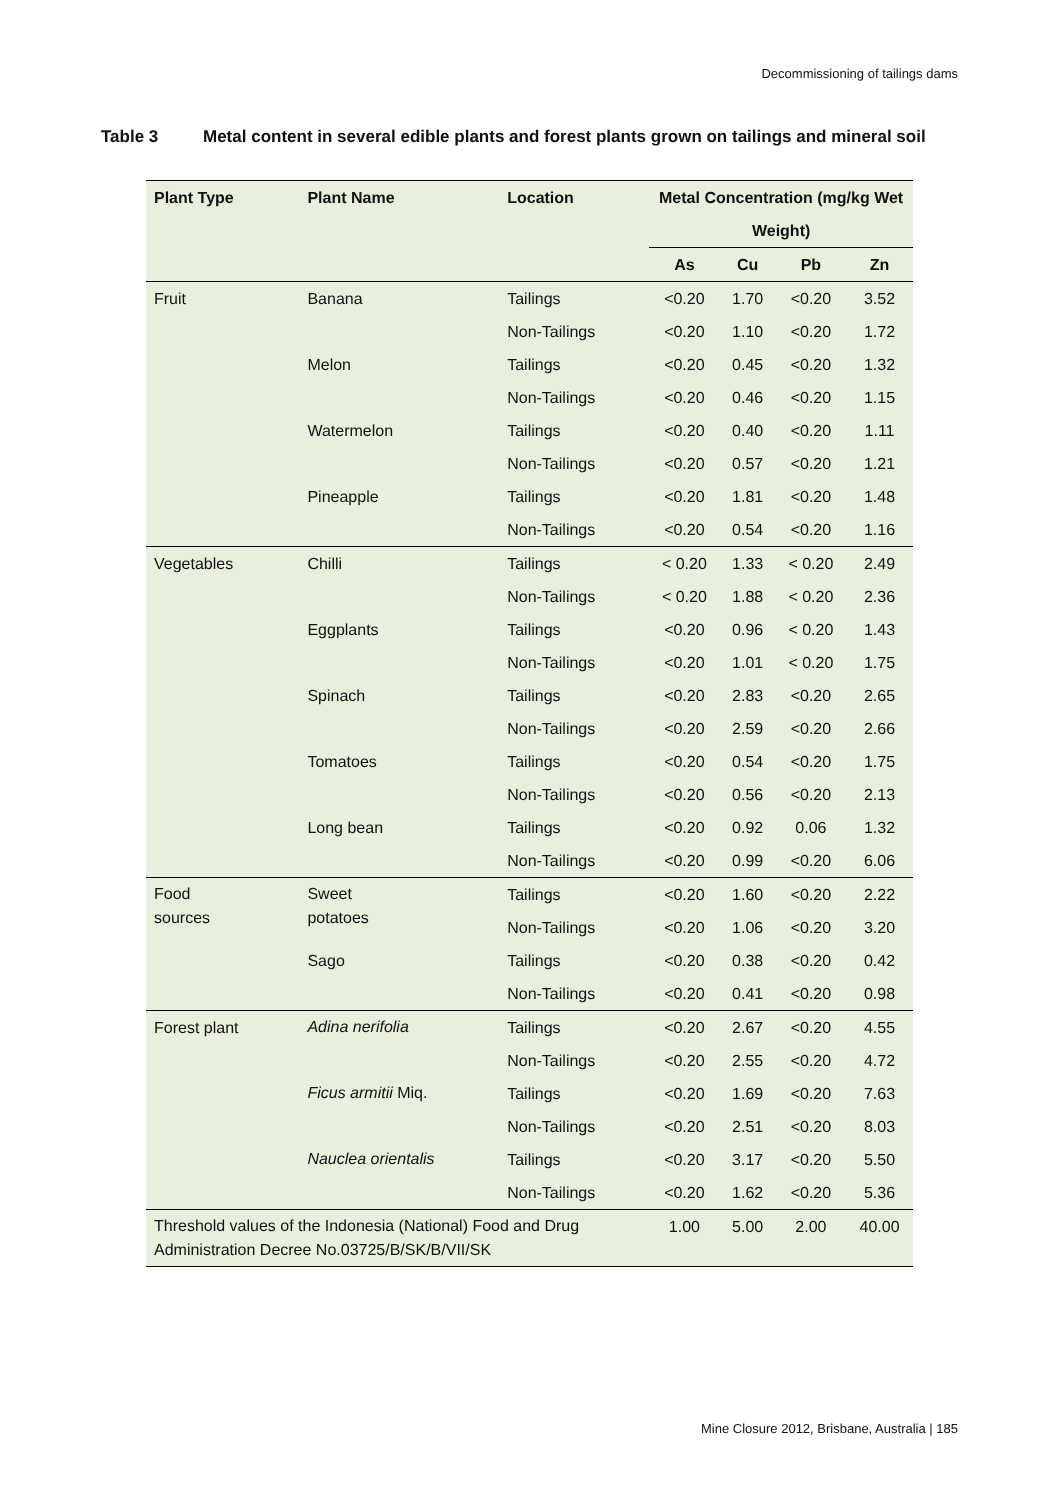Decommissioning of tailings dams
Table 3 Metal content in several edible plants and forest plants grown on tailings and mineral soil
| Plant Type | Plant Name | Location | Metal Concentration (mg/kg Wet Weight) | | | |
| --- | --- | --- | --- | --- | --- | --- |
| | | | As | Cu | Pb | Zn |
| Fruit | Banana | Tailings | <0.20 | 1.70 | <0.20 | 3.52 |
| | | Non-Tailings | <0.20 | 1.10 | <0.20 | 1.72 |
| | Melon | Tailings | <0.20 | 0.45 | <0.20 | 1.32 |
| | | Non-Tailings | <0.20 | 0.46 | <0.20 | 1.15 |
| | Watermelon | Tailings | <0.20 | 0.40 | <0.20 | 1.11 |
| | | Non-Tailings | <0.20 | 0.57 | <0.20 | 1.21 |
| | Pineapple | Tailings | <0.20 | 1.81 | <0.20 | 1.48 |
| | | Non-Tailings | <0.20 | 0.54 | <0.20 | 1.16 |
| Vegetables | Chilli | Tailings | < 0.20 | 1.33 | < 0.20 | 2.49 |
| | | Non-Tailings | < 0.20 | 1.88 | < 0.20 | 2.36 |
| | Eggplants | Tailings | <0.20 | 0.96 | < 0.20 | 1.43 |
| | | Non-Tailings | <0.20 | 1.01 | < 0.20 | 1.75 |
| | Spinach | Tailings | <0.20 | 2.83 | <0.20 | 2.65 |
| | | Non-Tailings | <0.20 | 2.59 | <0.20 | 2.66 |
| | Tomatoes | Tailings | <0.20 | 0.54 | <0.20 | 1.75 |
| | | Non-Tailings | <0.20 | 0.56 | <0.20 | 2.13 |
| | Long bean | Tailings | <0.20 | 0.92 | 0.06 | 1.32 |
| | | Non-Tailings | <0.20 | 0.99 | <0.20 | 6.06 |
| Food sources | Sweet potatoes | Tailings | <0.20 | 1.60 | <0.20 | 2.22 |
| | | Non-Tailings | <0.20 | 1.06 | <0.20 | 3.20 |
| | Sago | Tailings | <0.20 | 0.38 | <0.20 | 0.42 |
| | | Non-Tailings | <0.20 | 0.41 | <0.20 | 0.98 |
| Forest plant | Adina nerifolia | Tailings | <0.20 | 2.67 | <0.20 | 4.55 |
| | | Non-Tailings | <0.20 | 2.55 | <0.20 | 4.72 |
| | Ficus armitii Miq. | Tailings | <0.20 | 1.69 | <0.20 | 7.63 |
| | | Non-Tailings | <0.20 | 2.51 | <0.20 | 8.03 |
| | Nauclea orientalis | Tailings | <0.20 | 3.17 | <0.20 | 5.50 |
| | | Non-Tailings | <0.20 | 1.62 | <0.20 | 5.36 |
| Threshold values of the Indonesia (National) Food and Drug Administration Decree No.03725/B/SK/B/VII/SK | | | 1.00 | 5.00 | 2.00 | 40.00 |
Mine Closure 2012, Brisbane, Australia | 185